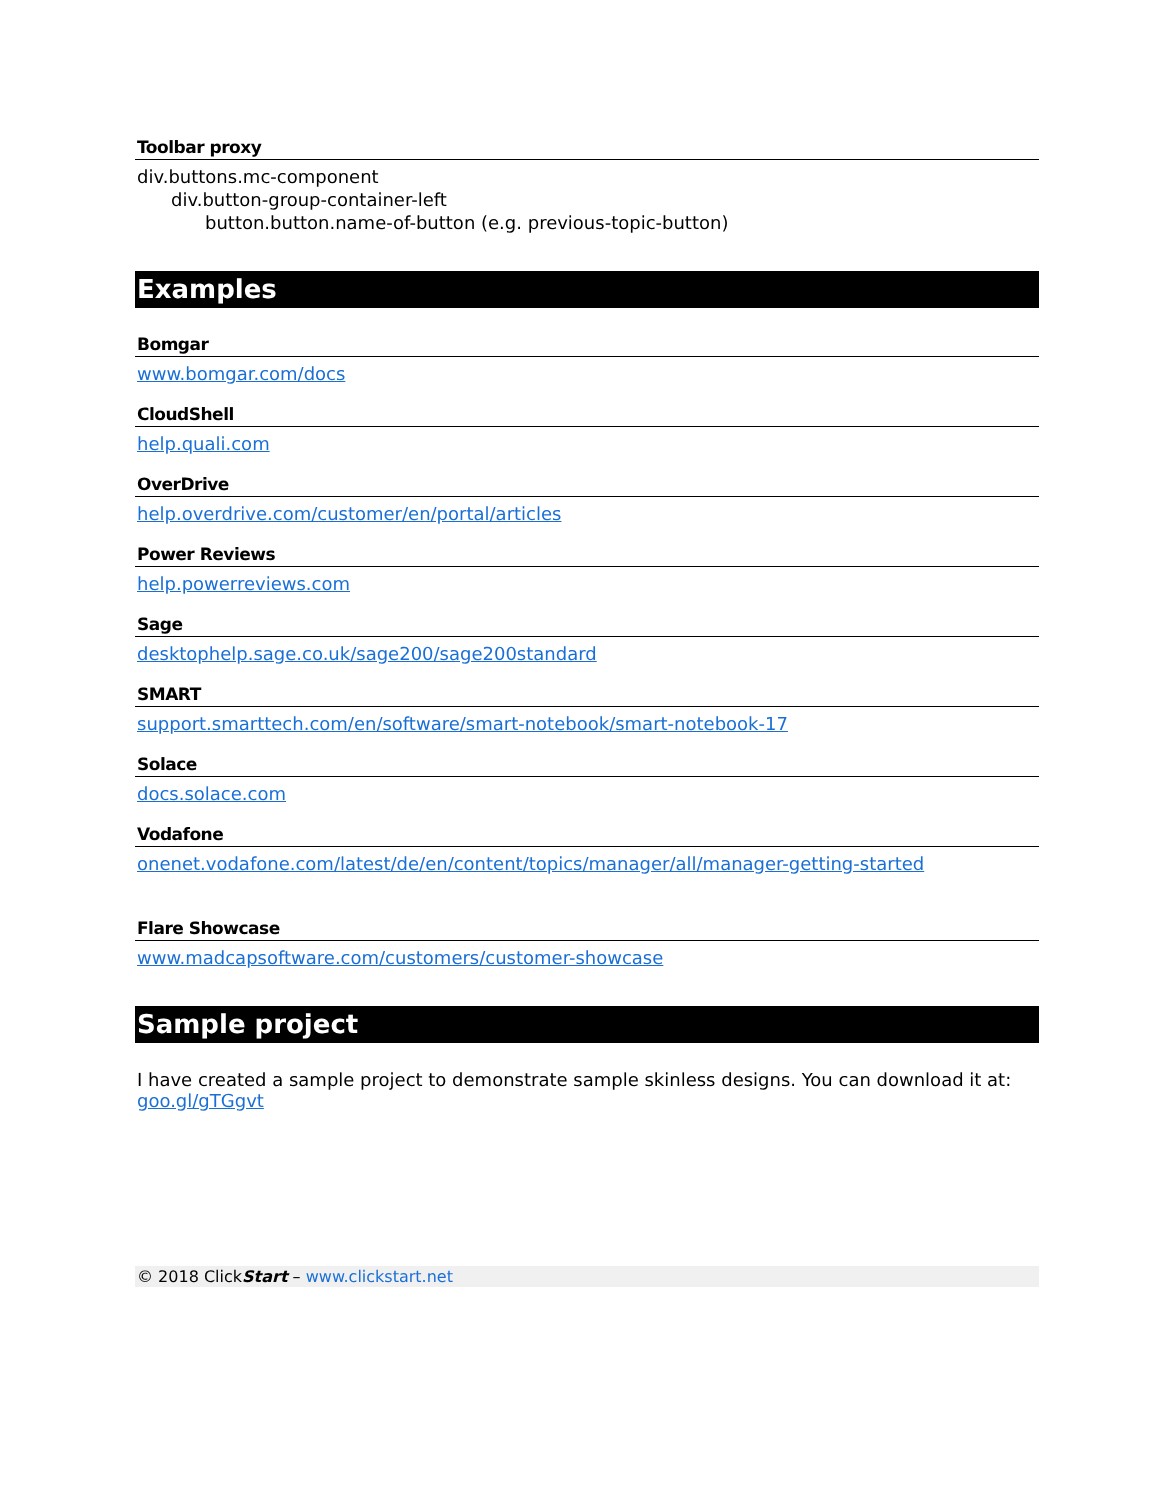Toolbar proxy
div.buttons.mc-component
div.button-group-container-left
button.button.name-of-button (e.g. previous-topic-button)
Examples
Bomgar
www.bomgar.com/docs
CloudShell
help.quali.com
OverDrive
help.overdrive.com/customer/en/portal/articles
Power Reviews
help.powerreviews.com
Sage
desktophelp.sage.co.uk/sage200/sage200standard
SMART
support.smarttech.com/en/software/smart-notebook/smart-notebook-17
Solace
docs.solace.com
Vodafone
onenet.vodafone.com/latest/de/en/content/topics/manager/all/manager-getting-started
Flare Showcase
www.madcapsoftware.com/customers/customer-showcase
Sample project
I have created a sample project to demonstrate sample skinless designs. You can download it at: goo.gl/gTGgvt
© 2018 ClickStart – www.clickstart.net